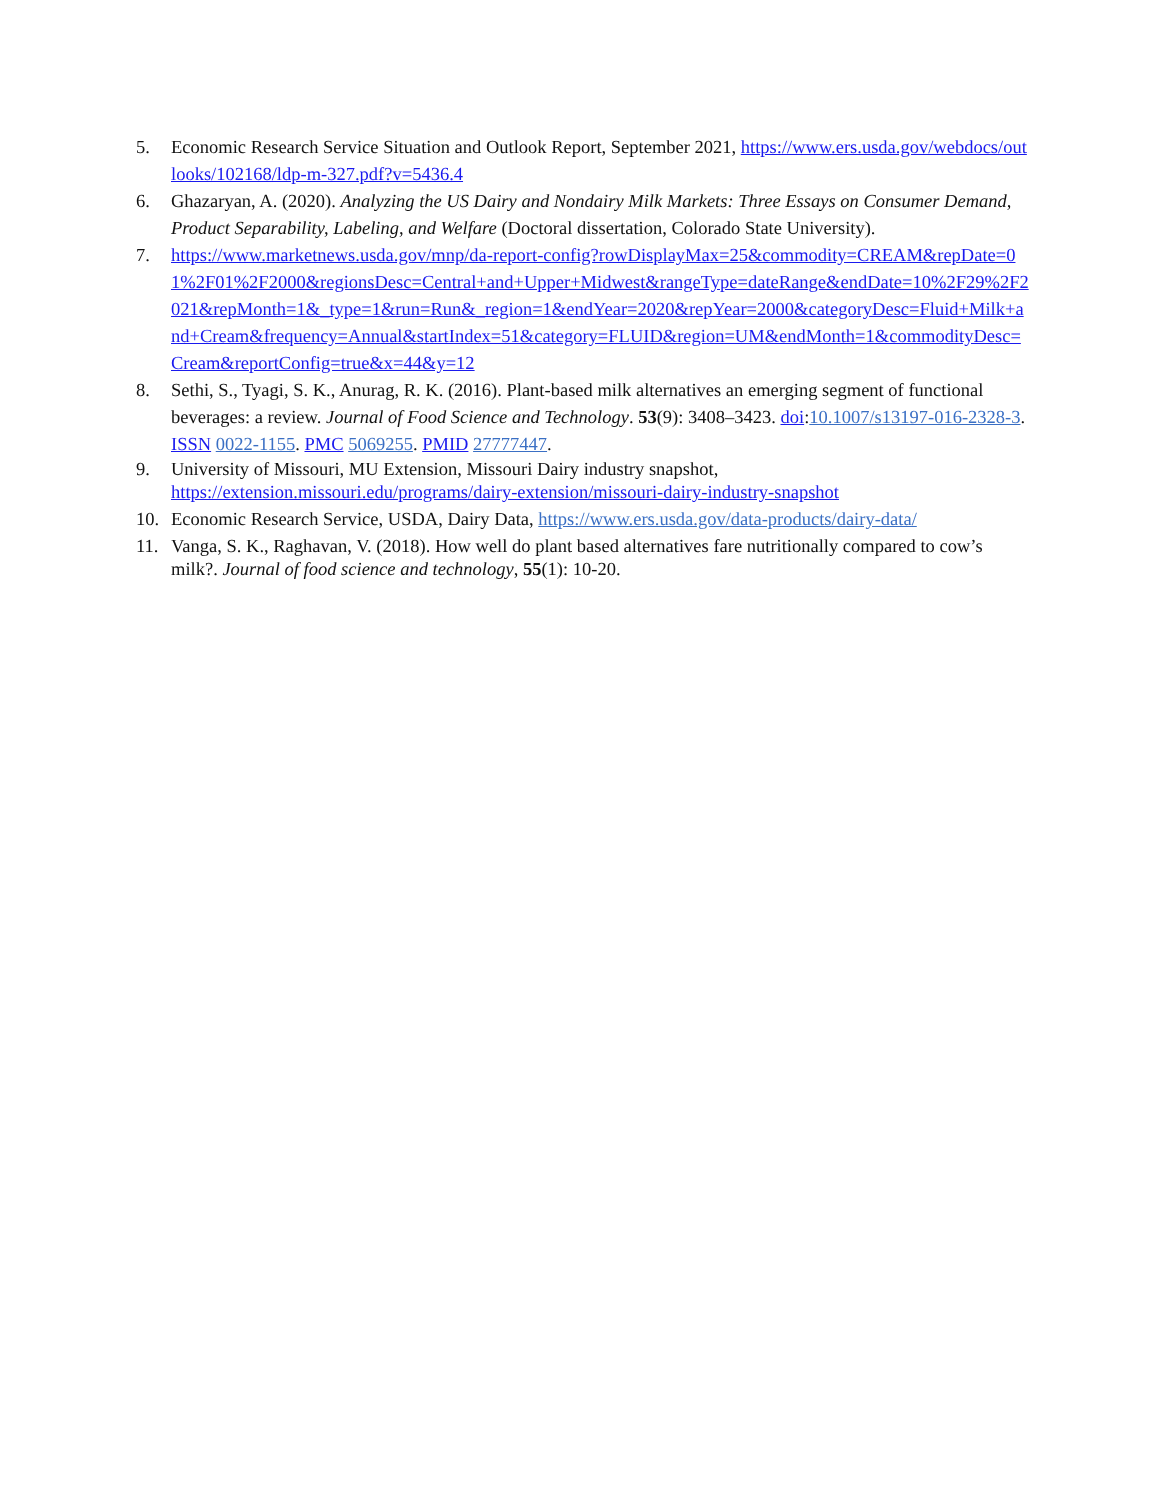5. Economic Research Service Situation and Outlook Report, September 2021, https://www.ers.usda.gov/webdocs/outlooks/102168/ldp-m-327.pdf?v=5436.4
6. Ghazaryan, A. (2020). Analyzing the US Dairy and Nondairy Milk Markets: Three Essays on Consumer Demand, Product Separability, Labeling, and Welfare (Doctoral dissertation, Colorado State University).
7. https://www.marketnews.usda.gov/mnp/da-report-config?rowDisplayMax=25&commodity=CREAM&repDate=01%2F01%2F2000&regionsDesc=Central+and+Upper+Midwest&rangeType=dateRange&endDate=10%2F29%2F2021&repMonth=1&_type=1&run=Run&_region=1&endYear=2020&repYear=2000&categoryDesc=Fluid+Milk+and+Cream&frequency=Annual&startIndex=51&category=FLUID&region=UM&endMonth=1&commodityDesc=Cream&reportConfig=true&x=44&y=12
8. Sethi, S., Tyagi, S. K., Anurag, R. K. (2016). Plant-based milk alternatives an emerging segment of functional beverages: a review. Journal of Food Science and Technology. 53(9): 3408–3423. doi:10.1007/s13197-016-2328-3. ISSN 0022-1155. PMC 5069255. PMID 27777447.
9. University of Missouri, MU Extension, Missouri Dairy industry snapshot, https://extension.missouri.edu/programs/dairy-extension/missouri-dairy-industry-snapshot
10. Economic Research Service, USDA, Dairy Data, https://www.ers.usda.gov/data-products/dairy-data/
11. Vanga, S. K., Raghavan, V. (2018). How well do plant based alternatives fare nutritionally compared to cow’s milk?. Journal of food science and technology, 55(1): 10-20.